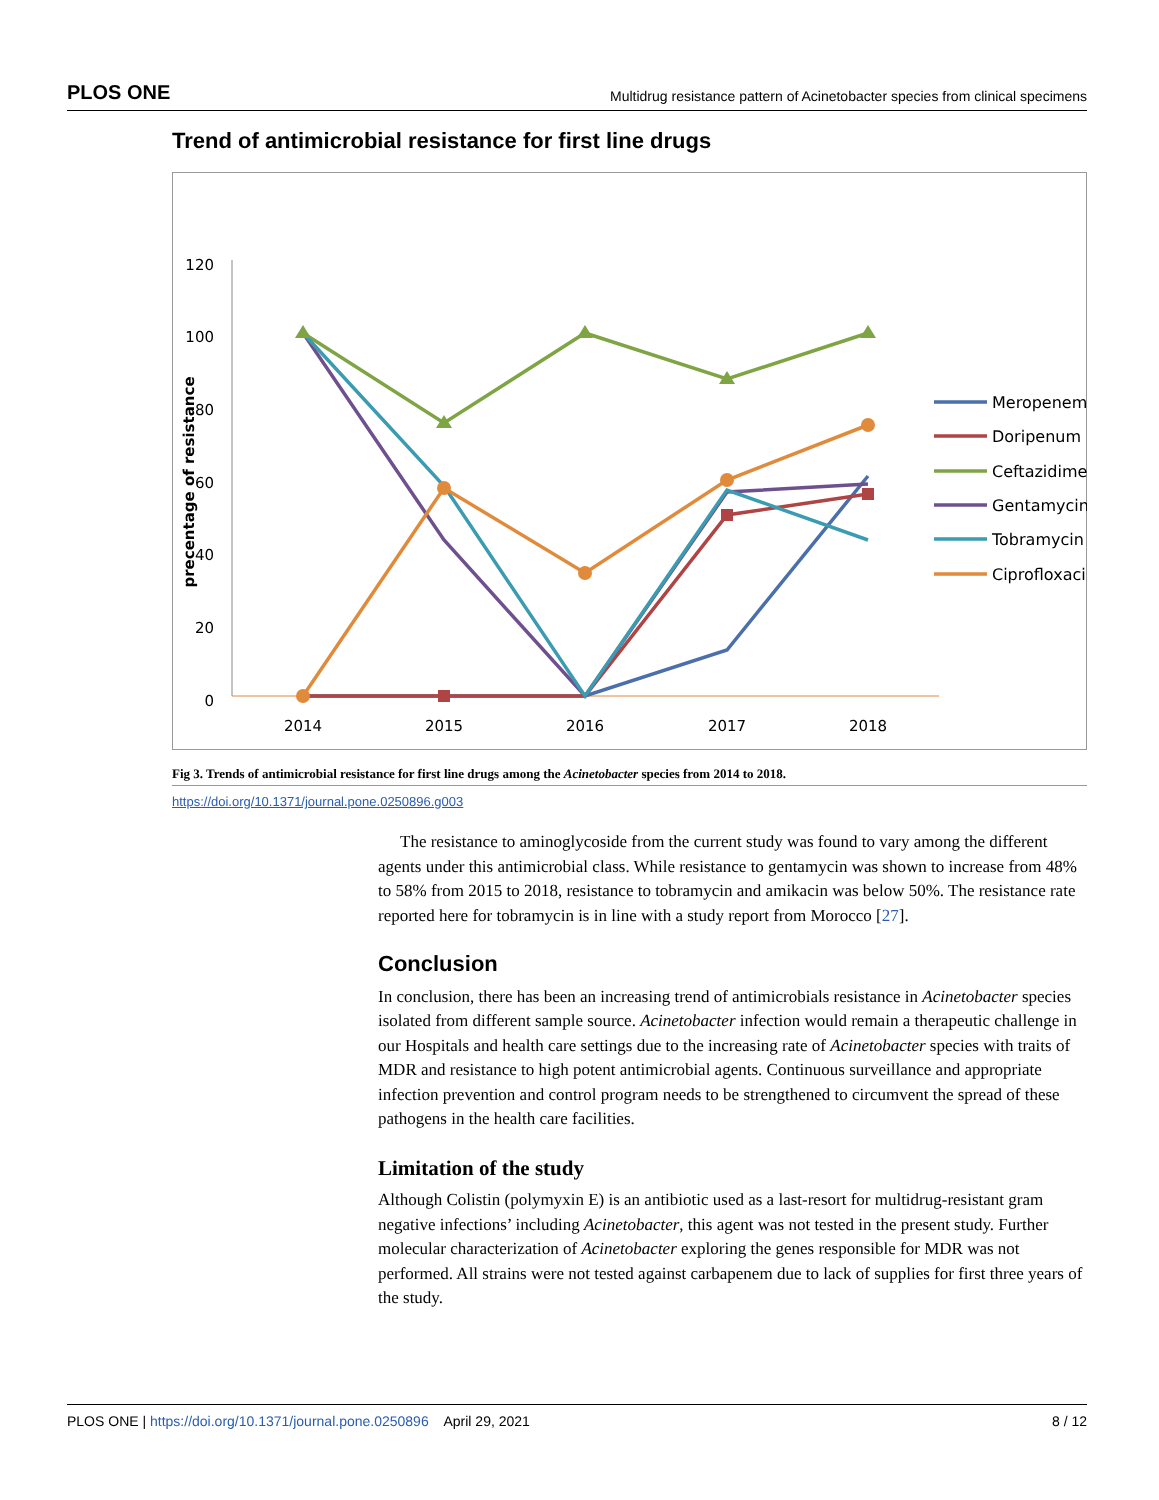PLOS ONE Multidrug resistance pattern of Acinetobacter species from clinical specimens
Trend of antimicrobial resistance for first line drugs
120
100
80
60
40
20
0
precentage of resistance
2014
2015
2016
2017
2018
Meropenem
Doripenum
Ceftazidime
Gentamycin
Tobramycin
Ciprofloxacin
Fig 3. Trends of antimicrobial resistance for first line drugs among the Acinetobacter species from 2014 to 2018.
https://doi.org/10.1371/journal.pone.0250896.g003
The resistance to aminoglycoside from the current study was found to vary among the different agents under this antimicrobial class. While resistance to gentamycin was shown to increase from 48% to 58% from 2015 to 2018, resistance to tobramycin and amikacin was below 50%. The resistance rate reported here for tobramycin is in line with a study report from Morocco [27].
Conclusion
In conclusion, there has been an increasing trend of antimicrobials resistance in Acinetobacter species isolated from different sample source. Acinetobacter infection would remain a therapeutic challenge in our Hospitals and health care settings due to the increasing rate of Acinetobacter species with traits of MDR and resistance to high potent antimicrobial agents. Continuous surveillance and appropriate infection prevention and control program needs to be strengthened to circumvent the spread of these pathogens in the health care facilities.
Limitation of the study
Although Colistin (polymyxin E) is an antibiotic used as a last-resort for multidrug-resistant gram negative infections’ including Acinetobacter, this agent was not tested in the present study. Further molecular characterization of Acinetobacter exploring the genes responsible for MDR was not performed. All strains were not tested against carbapenem due to lack of supplies for first three years of the study.
PLOS ONE | https://doi.org/10.1371/journal.pone.0250896 April 29, 2021 8 / 12